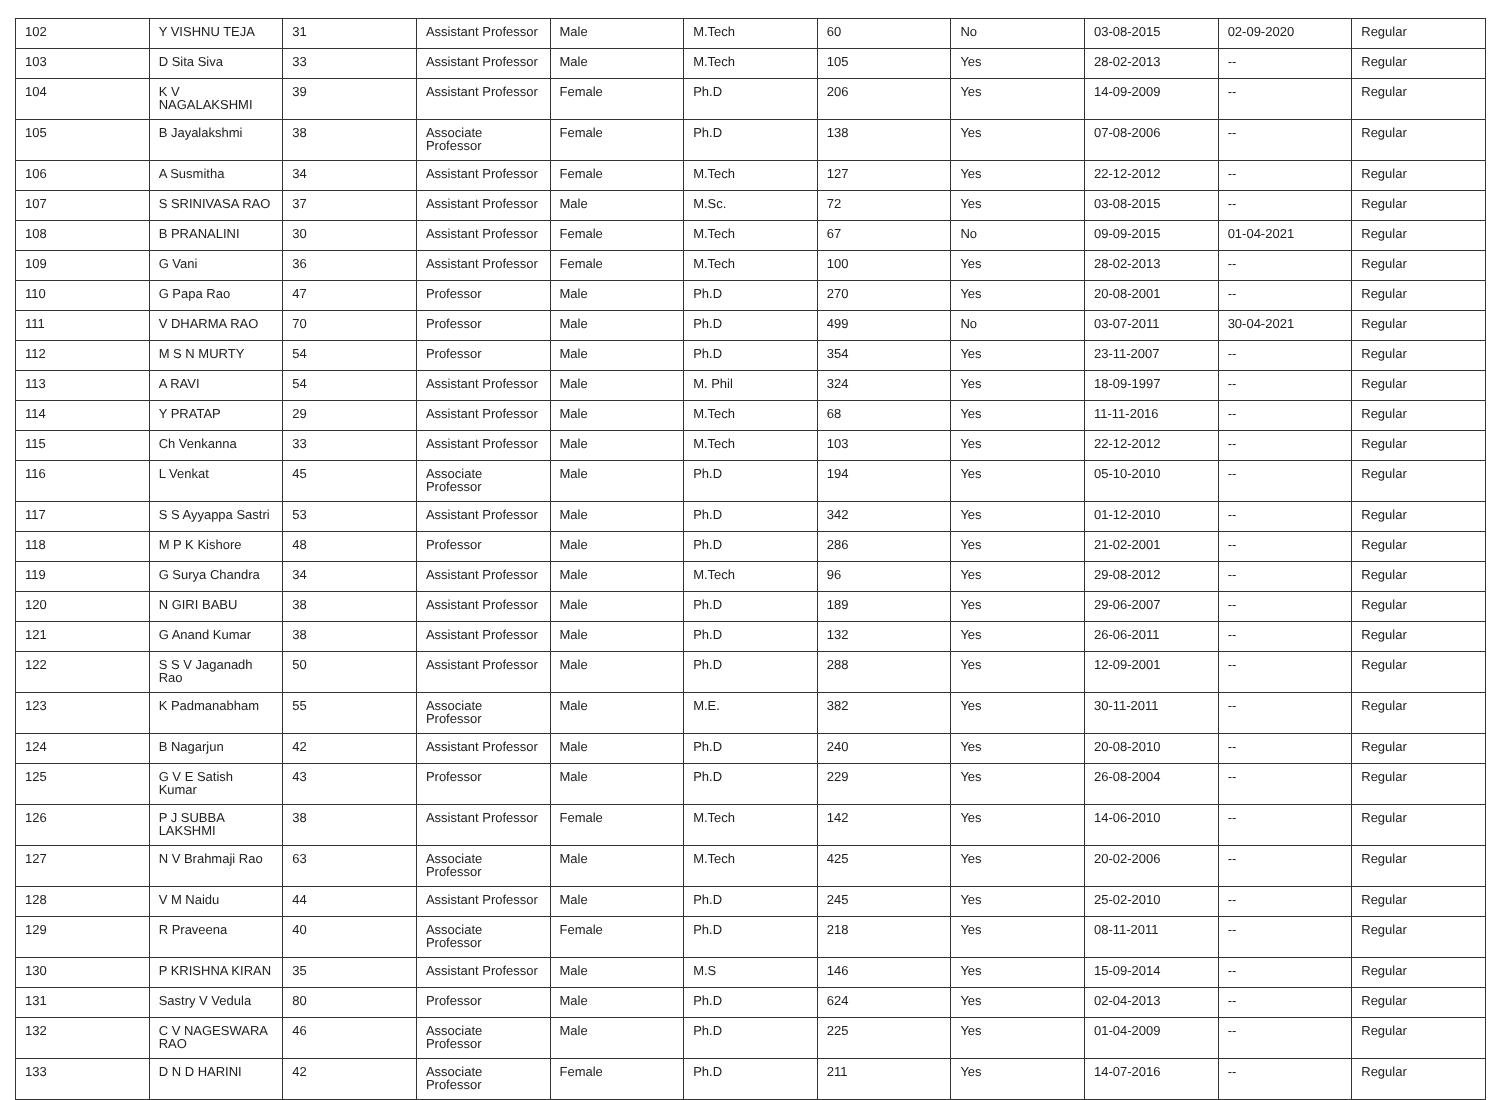| 102 | Y VISHNU TEJA | 31 | Assistant Professor | Male | M.Tech | 60 | No | 03-08-2015 | 02-09-2020 | Regular |
| 103 | D Sita Siva | 33 | Assistant Professor | Male | M.Tech | 105 | Yes | 28-02-2013 | -- | Regular |
| 104 | K V NAGALAKSHMI | 39 | Assistant Professor | Female | Ph.D | 206 | Yes | 14-09-2009 | -- | Regular |
| 105 | B Jayalakshmi | 38 | Associate Professor | Female | Ph.D | 138 | Yes | 07-08-2006 | -- | Regular |
| 106 | A Susmitha | 34 | Assistant Professor | Female | M.Tech | 127 | Yes | 22-12-2012 | -- | Regular |
| 107 | S SRINIVASA RAO | 37 | Assistant Professor | Male | M.Sc. | 72 | Yes | 03-08-2015 | -- | Regular |
| 108 | B PRANALINI | 30 | Assistant Professor | Female | M.Tech | 67 | No | 09-09-2015 | 01-04-2021 | Regular |
| 109 | G Vani | 36 | Assistant Professor | Female | M.Tech | 100 | Yes | 28-02-2013 | -- | Regular |
| 110 | G Papa Rao | 47 | Professor | Male | Ph.D | 270 | Yes | 20-08-2001 | -- | Regular |
| 111 | V DHARMA RAO | 70 | Professor | Male | Ph.D | 499 | No | 03-07-2011 | 30-04-2021 | Regular |
| 112 | M S N MURTY | 54 | Professor | Male | Ph.D | 354 | Yes | 23-11-2007 | -- | Regular |
| 113 | A RAVI | 54 | Assistant Professor | Male | M. Phil | 324 | Yes | 18-09-1997 | -- | Regular |
| 114 | Y PRATAP | 29 | Assistant Professor | Male | M.Tech | 68 | Yes | 11-11-2016 | -- | Regular |
| 115 | Ch Venkanna | 33 | Assistant Professor | Male | M.Tech | 103 | Yes | 22-12-2012 | -- | Regular |
| 116 | L Venkat | 45 | Associate Professor | Male | Ph.D | 194 | Yes | 05-10-2010 | -- | Regular |
| 117 | S S Ayyappa Sastri | 53 | Assistant Professor | Male | Ph.D | 342 | Yes | 01-12-2010 | -- | Regular |
| 118 | M P K Kishore | 48 | Professor | Male | Ph.D | 286 | Yes | 21-02-2001 | -- | Regular |
| 119 | G Surya Chandra | 34 | Assistant Professor | Male | M.Tech | 96 | Yes | 29-08-2012 | -- | Regular |
| 120 | N GIRI BABU | 38 | Assistant Professor | Male | Ph.D | 189 | Yes | 29-06-2007 | -- | Regular |
| 121 | G Anand Kumar | 38 | Assistant Professor | Male | Ph.D | 132 | Yes | 26-06-2011 | -- | Regular |
| 122 | S S V Jaganadh Rao | 50 | Assistant Professor | Male | Ph.D | 288 | Yes | 12-09-2001 | -- | Regular |
| 123 | K Padmanabham | 55 | Associate Professor | Male | M.E. | 382 | Yes | 30-11-2011 | -- | Regular |
| 124 | B Nagarjun | 42 | Assistant Professor | Male | Ph.D | 240 | Yes | 20-08-2010 | -- | Regular |
| 125 | G V E Satish Kumar | 43 | Professor | Male | Ph.D | 229 | Yes | 26-08-2004 | -- | Regular |
| 126 | P J SUBBA LAKSHMI | 38 | Assistant Professor | Female | M.Tech | 142 | Yes | 14-06-2010 | -- | Regular |
| 127 | N V Brahmaji Rao | 63 | Associate Professor | Male | M.Tech | 425 | Yes | 20-02-2006 | -- | Regular |
| 128 | V M Naidu | 44 | Assistant Professor | Male | Ph.D | 245 | Yes | 25-02-2010 | -- | Regular |
| 129 | R Praveena | 40 | Associate Professor | Female | Ph.D | 218 | Yes | 08-11-2011 | -- | Regular |
| 130 | P KRISHNA KIRAN | 35 | Assistant Professor | Male | M.S | 146 | Yes | 15-09-2014 | -- | Regular |
| 131 | Sastry V Vedula | 80 | Professor | Male | Ph.D | 624 | Yes | 02-04-2013 | -- | Regular |
| 132 | C V NAGESWARA RAO | 46 | Associate Professor | Male | Ph.D | 225 | Yes | 01-04-2009 | -- | Regular |
| 133 | D N D HARINI | 42 | Associate Professor | Female | Ph.D | 211 | Yes | 14-07-2016 | -- | Regular |